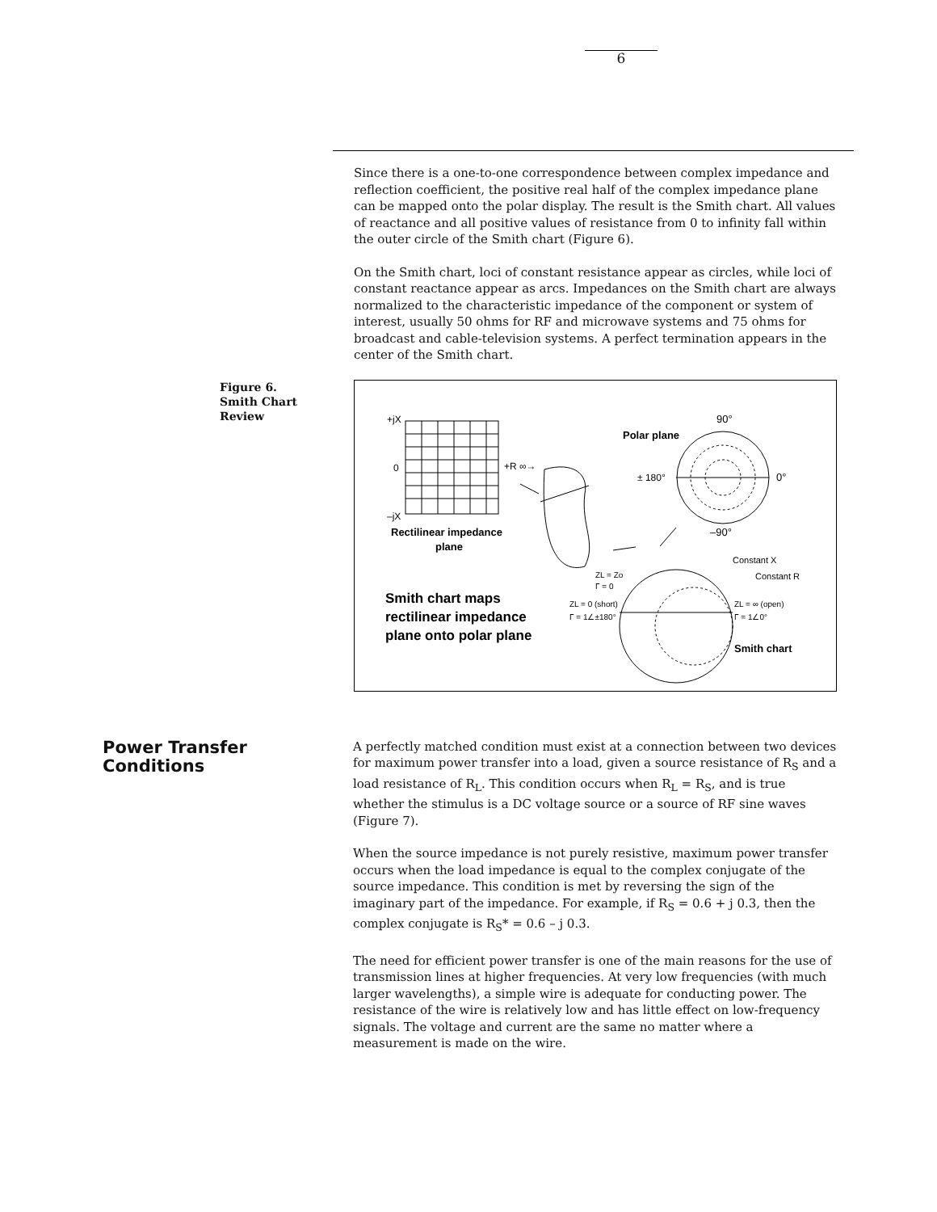6
Since there is a one-to-one correspondence between complex impedance and reflection coefficient, the positive real half of the complex impedance plane can be mapped onto the polar display. The result is the Smith chart. All values of reactance and all positive values of resistance from 0 to infinity fall within the outer circle of the Smith chart (Figure 6).
On the Smith chart, loci of constant resistance appear as circles, while loci of constant reactance appear as arcs. Impedances on the Smith chart are always normalized to the characteristic impedance of the component or system of interest, usually 50 ohms for RF and microwave systems and 75 ohms for broadcast and cable-television systems. A perfect termination appears in the center of the Smith chart.
Figure 6.
Smith Chart
Review
+jX
0
–jX
+R ∞→
Rectilinear impedance
plane
90°
Polar plane
± 180°
0°
–90°
Constant X
Constant R
ZL = Zo
Γ = 0
ZL = 0 (short)
Γ = 1∠±180°
ZL = ∞ (open)
Γ = 1∠0°
Smith chart maps
rectilinear impedance
plane onto polar plane
Smith chart
Power Transfer
Conditions
A perfectly matched condition must exist at a connection between two devices for maximum power transfer into a load, given a source resistance of R<sub>S</sub> and a load resistance of R<sub>L</sub>. This condition occurs when R<sub>L</sub> = R<sub>S</sub>, and is true whether the stimulus is a DC voltage source or a source of RF sine waves (Figure 7).
When the source impedance is not purely resistive, maximum power transfer occurs when the load impedance is equal to the complex conjugate of the source impedance. This condition is met by reversing the sign of the imaginary part of the impedance. For example, if R<sub>S</sub> = 0.6 + j 0.3, then the complex conjugate is R<sub>S</sub>* = 0.6 – j 0.3.
The need for efficient power transfer is one of the main reasons for the use of transmission lines at higher frequencies. At very low frequencies (with much larger wavelengths), a simple wire is adequate for conducting power. The resistance of the wire is relatively low and has little effect on low-frequency signals. The voltage and current are the same no matter where a measurement is made on the wire.